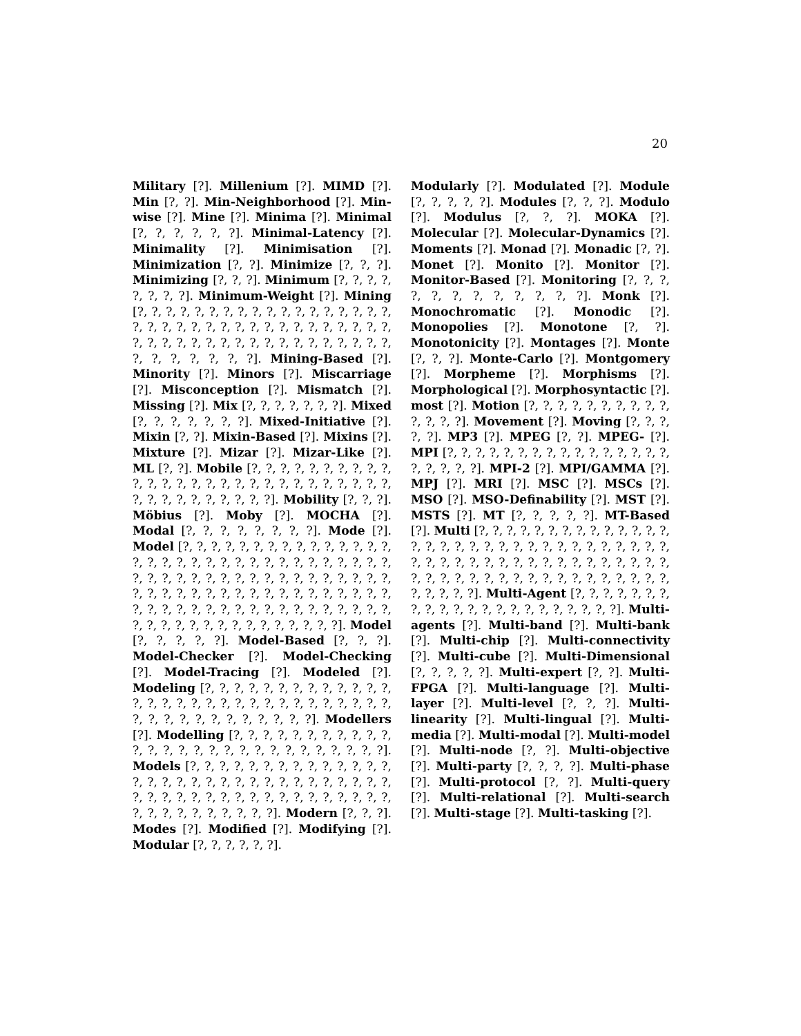20
Military [?]. Millenium [?]. MIMD [?]. Min [?, ?]. Min-Neighborhood [?]. Min-wise [?]. Mine [?]. Minima [?]. Minimal [?, ?, ?, ?, ?, ?]. Minimal-Latency [?]. Minimality [?]. Minimisation [?]. Minimization [?, ?]. Minimize [?, ?, ?]. Minimizing [?, ?, ?]. Minimum [?, ?, ?, ?, ?, ?, ?, ?]. Minimum-Weight [?]. Mining [?, ?, ?, ?, ?, ?, ?, ?, ?, ?, ?, ?, ?, ?, ?, ?, ?, ?, ?, ?, ?, ?, ?, ?, ?, ?, ?, ?, ?, ?, ?, ?, ?, ?, ?, ?, ?, ?, ?, ?, ?, ?, ?, ?, ?, ?, ?, ?, ?, ?, ?, ?, ?, ?, ?, ?, ?, ?, ?, ?, ?]. Mining-Based [?]. Minority [?]. Minors [?]. Miscarriage [?]. Misconception [?]. Mismatch [?]. Missing [?]. Mix [?, ?, ?, ?, ?, ?, ?]. Mixed [?, ?, ?, ?, ?, ?, ?]. Mixed-Initiative [?]. Mixin [?, ?]. Mixin-Based [?]. Mixins [?]. Mixture [?]. Mizar [?]. Mizar-Like [?]. ML [?, ?]. Mobile [?, ?, ?, ?, ?, ?, ?, ?, ?, ?, ?, ?, ?, ?, ?, ?, ?, ?, ?, ?, ?, ?, ?, ?, ?, ?, ?, ?, ?, ?, ?, ?, ?, ?, ?, ?, ?, ?]. Mobility [?, ?, ?]. Möbius [?]. Moby [?]. MOCHA [?]. Modal [?, ?, ?, ?, ?, ?, ?, ?]. Mode [?]. Model [?, ?, ?, ?, ?, ?, ?, ?, ?, ?, ?, ?, ?, ?, ?, ?, ?, ?, ?, ?, ?, ?, ?, ?, ?, ?, ?, ?, ?, ?, ?, ?, ?, ?, ?, ?, ?, ?, ?, ?, ?, ?, ?, ?, ?, ?, ?, ?, ?, ?, ?, ?, ?, ?, ?, ?, ?, ?, ?, ?, ?, ?, ?, ?, ?, ?, ?, ?, ?, ?, ?, ?, ?, ?, ?, ?, ?, ?, ?, ?, ?, ?, ?, ?, ?, ?, ?, ?, ?, ?, ?, ?, ?, ?, ?, ?, ?, ?, ?, ?, ?, ?]. Model [?, ?, ?, ?, ?]. Model-Based [?, ?, ?]. Model-Checker [?]. Model-Checking [?]. Model-Tracing [?]. Modeled [?]. Modeling [?, ?, ?, ?, ?, ?, ?, ?, ?, ?, ?, ?, ?, ?, ?, ?, ?, ?, ?, ?, ?, ?, ?, ?, ?, ?, ?, ?, ?, ?, ?, ?, ?, ?, ?, ?, ?, ?, ?, ?, ?, ?, ?]. Modellers [?]. Modelling [?, ?, ?, ?, ?, ?, ?, ?, ?, ?, ?, ?, ?, ?, ?, ?, ?, ?, ?, ?, ?, ?, ?, ?, ?, ?, ?, ?]. Models [?, ?, ?, ?, ?, ?, ?, ?, ?, ?, ?, ?, ?, ?, ?, ?, ?, ?, ?, ?, ?, ?, ?, ?, ?, ?, ?, ?, ?, ?, ?, ?, ?, ?, ?, ?, ?, ?, ?, ?, ?, ?, ?, ?, ?, ?, ?, ?, ?, ?, ?, ?, ?, ?, ?, ?, ?, ?, ?, ?]. Modern [?, ?, ?]. Modes [?]. Modified [?]. Modifying [?]. Modular [?, ?, ?, ?, ?, ?].
Modularly [?]. Modulated [?]. Module [?, ?, ?, ?, ?]. Modules [?, ?, ?]. Modulo [?]. Modulus [?, ?, ?]. MOKA [?]. Molecular [?]. Molecular-Dynamics [?]. Moments [?]. Monad [?]. Monadic [?, ?]. Monet [?]. Monito [?]. Monitor [?]. Monitor-Based [?]. Monitoring [?, ?, ?, ?, ?, ?, ?, ?, ?, ?, ?, ?]. Monk [?]. Monochromatic [?]. Monodic [?]. Monopolies [?]. Monotone [?, ?]. Monotonicity [?]. Montages [?]. Monte [?, ?, ?]. Monte-Carlo [?]. Montgomery [?]. Morpheme [?]. Morphisms [?]. Morphological [?]. Morphosyntactic [?]. most [?]. Motion [?, ?, ?, ?, ?, ?, ?, ?, ?, ?, ?, ?, ?, ?]. Movement [?]. Moving [?, ?, ?, ?, ?]. MP3 [?]. MPEG [?, ?]. MPEG- [?]. MPI [?, ?, ?, ?, ?, ?, ?, ?, ?, ?, ?, ?, ?, ?, ?, ?, ?, ?, ?, ?, ?]. MPI-2 [?]. MPI/GAMMA [?]. MPJ [?]. MRI [?]. MSC [?]. MSCs [?]. MSO [?]. MSO-Definability [?]. MST [?]. MSTS [?]. MT [?, ?, ?, ?, ?]. MT-Based [?]. Multi [?, ?, ?, ?, ?, ?, ?, ?, ?, ?, ?, ?, ?, ?, ?, ?, ?, ?, ?, ?, ?, ?, ?, ?, ?, ?, ?, ?, ?, ?, ?, ?, ?, ?, ?, ?, ?, ?, ?, ?, ?, ?, ?, ?, ?, ?, ?, ?, ?, ?, ?, ?, ?, ?, ?, ?, ?, ?, ?, ?, ?, ?, ?, ?, ?, ?, ?, ?, ?, ?, ?, ?, ?]. Multi-Agent [?, ?, ?, ?, ?, ?, ?, ?, ?, ?, ?, ?, ?, ?, ?, ?, ?, ?, ?, ?, ?, ?]. Multi-agents [?]. Multi-band [?]. Multi-bank [?]. Multi-chip [?]. Multi-connectivity [?]. Multi-cube [?]. Multi-Dimensional [?, ?, ?, ?, ?]. Multi-expert [?, ?]. Multi-FPGA [?]. Multi-language [?]. Multi-layer [?]. Multi-level [?, ?, ?]. Multi-linearity [?]. Multi-lingual [?]. Multi-media [?]. Multi-modal [?]. Multi-model [?]. Multi-node [?, ?]. Multi-objective [?]. Multi-party [?, ?, ?, ?]. Multi-phase [?]. Multi-protocol [?, ?]. Multi-query [?]. Multi-relational [?]. Multi-search [?]. Multi-stage [?]. Multi-tasking [?].